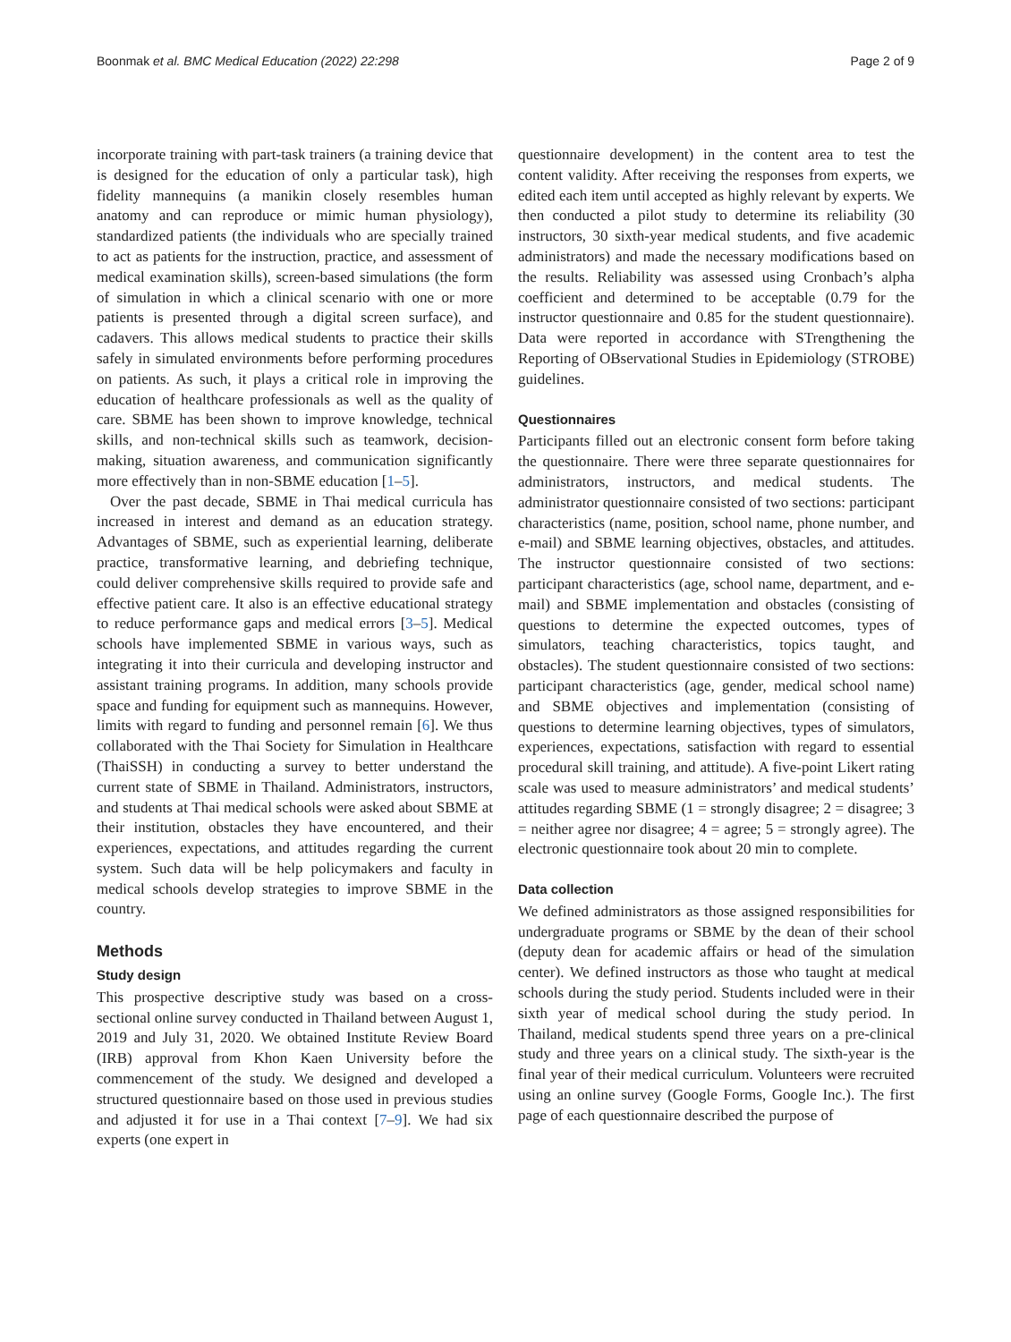Boonmak et al. BMC Medical Education (2022) 22:298 Page 2 of 9
incorporate training with part-task trainers (a training device that is designed for the education of only a particular task), high fidelity mannequins (a manikin closely resembles human anatomy and can reproduce or mimic human physiology), standardized patients (the individuals who are specially trained to act as patients for the instruction, practice, and assessment of medical examination skills), screen-based simulations (the form of simulation in which a clinical scenario with one or more patients is presented through a digital screen surface), and cadavers. This allows medical students to practice their skills safely in simulated environments before performing procedures on patients. As such, it plays a critical role in improving the education of healthcare professionals as well as the quality of care. SBME has been shown to improve knowledge, technical skills, and non-technical skills such as teamwork, decision-making, situation awareness, and communication significantly more effectively than in non-SBME education [1–5].
Over the past decade, SBME in Thai medical curricula has increased in interest and demand as an education strategy. Advantages of SBME, such as experiential learning, deliberate practice, transformative learning, and debriefing technique, could deliver comprehensive skills required to provide safe and effective patient care. It also is an effective educational strategy to reduce performance gaps and medical errors [3–5]. Medical schools have implemented SBME in various ways, such as integrating it into their curricula and developing instructor and assistant training programs. In addition, many schools provide space and funding for equipment such as mannequins. However, limits with regard to funding and personnel remain [6]. We thus collaborated with the Thai Society for Simulation in Healthcare (ThaiSSH) in conducting a survey to better understand the current state of SBME in Thailand. Administrators, instructors, and students at Thai medical schools were asked about SBME at their institution, obstacles they have encountered, and their experiences, expectations, and attitudes regarding the current system. Such data will be help policymakers and faculty in medical schools develop strategies to improve SBME in the country.
Methods
Study design
This prospective descriptive study was based on a cross-sectional online survey conducted in Thailand between August 1, 2019 and July 31, 2020. We obtained Institute Review Board (IRB) approval from Khon Kaen University before the commencement of the study. We designed and developed a structured questionnaire based on those used in previous studies and adjusted it for use in a Thai context [7–9]. We had six experts (one expert in
questionnaire development) in the content area to test the content validity. After receiving the responses from experts, we edited each item until accepted as highly relevant by experts. We then conducted a pilot study to determine its reliability (30 instructors, 30 sixth-year medical students, and five academic administrators) and made the necessary modifications based on the results. Reliability was assessed using Cronbach’s alpha coefficient and determined to be acceptable (0.79 for the instructor questionnaire and 0.85 for the student questionnaire). Data were reported in accordance with STrengthening the Reporting of OBservational Studies in Epidemiology (STROBE) guidelines.
Questionnaires
Participants filled out an electronic consent form before taking the questionnaire. There were three separate questionnaires for administrators, instructors, and medical students. The administrator questionnaire consisted of two sections: participant characteristics (name, position, school name, phone number, and e-mail) and SBME learning objectives, obstacles, and attitudes. The instructor questionnaire consisted of two sections: participant characteristics (age, school name, department, and e-mail) and SBME implementation and obstacles (consisting of questions to determine the expected outcomes, types of simulators, teaching characteristics, topics taught, and obstacles). The student questionnaire consisted of two sections: participant characteristics (age, gender, medical school name) and SBME objectives and implementation (consisting of questions to determine learning objectives, types of simulators, experiences, expectations, satisfaction with regard to essential procedural skill training, and attitude). A five-point Likert rating scale was used to measure administrators’ and medical students’ attitudes regarding SBME (1 = strongly disagree; 2 = disagree; 3 = neither agree nor disagree; 4 = agree; 5 = strongly agree). The electronic questionnaire took about 20 min to complete.
Data collection
We defined administrators as those assigned responsibilities for undergraduate programs or SBME by the dean of their school (deputy dean for academic affairs or head of the simulation center). We defined instructors as those who taught at medical schools during the study period. Students included were in their sixth year of medical school during the study period. In Thailand, medical students spend three years on a pre-clinical study and three years on a clinical study. The sixth-year is the final year of their medical curriculum. Volunteers were recruited using an online survey (Google Forms, Google Inc.). The first page of each questionnaire described the purpose of